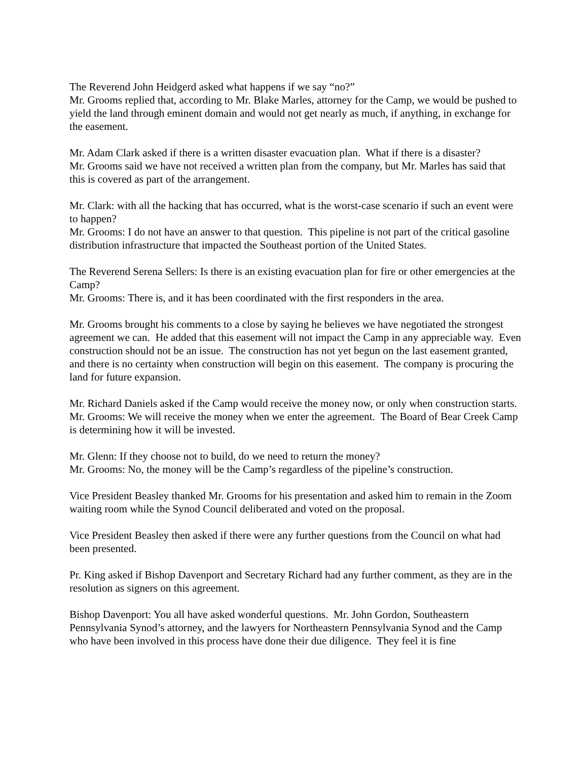The Reverend John Heidgerd asked what happens if we say “no?”
Mr. Grooms replied that, according to Mr. Blake Marles, attorney for the Camp, we would be pushed to yield the land through eminent domain and would not get nearly as much, if anything, in exchange for the easement.
Mr. Adam Clark asked if there is a written disaster evacuation plan. What if there is a disaster?
Mr. Grooms said we have not received a written plan from the company, but Mr. Marles has said that this is covered as part of the arrangement.
Mr. Clark: with all the hacking that has occurred, what is the worst-case scenario if such an event were to happen?
Mr. Grooms: I do not have an answer to that question. This pipeline is not part of the critical gasoline distribution infrastructure that impacted the Southeast portion of the United States.
The Reverend Serena Sellers: Is there is an existing evacuation plan for fire or other emergencies at the Camp?
Mr. Grooms: There is, and it has been coordinated with the first responders in the area.
Mr. Grooms brought his comments to a close by saying he believes we have negotiated the strongest agreement we can. He added that this easement will not impact the Camp in any appreciable way. Even construction should not be an issue. The construction has not yet begun on the last easement granted, and there is no certainty when construction will begin on this easement. The company is procuring the land for future expansion.
Mr. Richard Daniels asked if the Camp would receive the money now, or only when construction starts.
Mr. Grooms: We will receive the money when we enter the agreement. The Board of Bear Creek Camp is determining how it will be invested.
Mr. Glenn: If they choose not to build, do we need to return the money?
Mr. Grooms: No, the money will be the Camp’s regardless of the pipeline’s construction.
Vice President Beasley thanked Mr. Grooms for his presentation and asked him to remain in the Zoom waiting room while the Synod Council deliberated and voted on the proposal.
Vice President Beasley then asked if there were any further questions from the Council on what had been presented.
Pr. King asked if Bishop Davenport and Secretary Richard had any further comment, as they are in the resolution as signers on this agreement.
Bishop Davenport: You all have asked wonderful questions. Mr. John Gordon, Southeastern Pennsylvania Synod’s attorney, and the lawyers for Northeastern Pennsylvania Synod and the Camp who have been involved in this process have done their due diligence. They feel it is fine